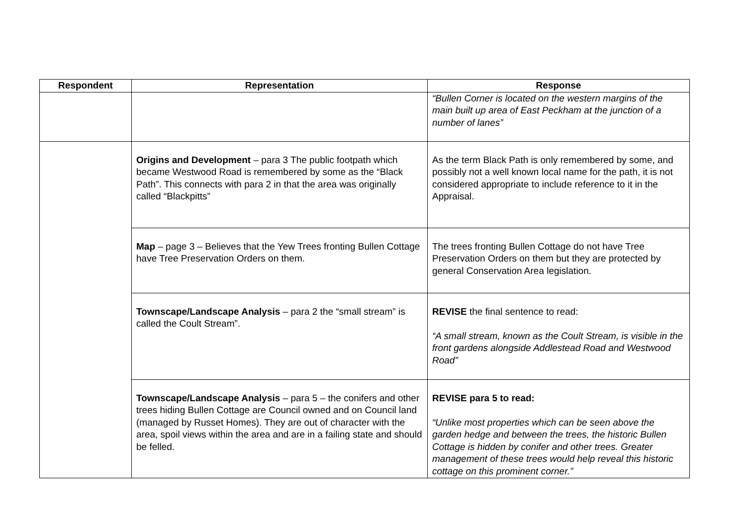| Respondent | Representation | Response |
| --- | --- | --- |
| | | “Bullen Corner is located on the western margins of the main built up area of East Peckham at the junction of a number of lanes” |
| | Origins and Development – para 3 The public footpath which became Westwood Road is remembered by some as the “Black Path”. This connects with para 2 in that the area was originally called “Blackpitts” | As the term Black Path is only remembered by some, and possibly not a well known local name for the path, it is not considered appropriate to include reference to it in the Appraisal. |
| | Map – page 3 – Believes that the Yew Trees fronting Bullen Cottage have Tree Preservation Orders on them. | The trees fronting Bullen Cottage do not have Tree Preservation Orders on them but they are protected by general Conservation Area legislation. |
| | Townscape/Landscape Analysis – para 2 the “small stream” is called the Coult Stream”. | REVISE the final sentence to read: “A small stream, known as the Coult Stream, is visible in the front gardens alongside Addlestead Road and Westwood Road” |
| | Townscape/Landscape Analysis – para 5 – the conifers and other trees hiding Bullen Cottage are Council owned and on Council land (managed by Russet Homes). They are out of character with the area, spoil views within the area and are in a failing state and should be felled. | REVISE para 5 to read: “Unlike most properties which can be seen above the garden hedge and between the trees, the historic Bullen Cottage is hidden by conifer and other trees. Greater management of these trees would help reveal this historic cottage on this prominent corner.” |